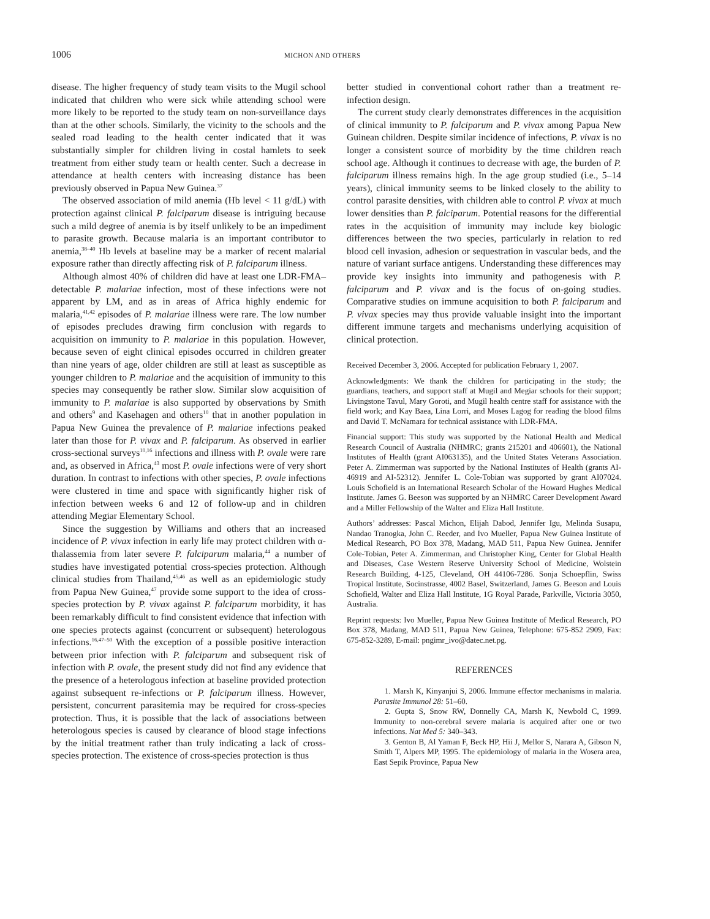1006 MICHON AND OTHERS
disease. The higher frequency of study team visits to the Mugil school indicated that children who were sick while attending school were more likely to be reported to the study team on non-surveillance days than at the other schools. Similarly, the vicinity to the schools and the sealed road leading to the health center indicated that it was substantially simpler for children living in costal hamlets to seek treatment from either study team or health center. Such a decrease in attendance at health centers with increasing distance has been previously observed in Papua New Guinea.<sup>37</sup>
The observed association of mild anemia (Hb level < 11 g/dL) with protection against clinical P. falciparum disease is intriguing because such a mild degree of anemia is by itself unlikely to be an impediment to parasite growth. Because malaria is an important contributor to anemia,<sup>38–40</sup> Hb levels at baseline may be a marker of recent malarial exposure rather than directly affecting risk of P. falciparum illness.
Although almost 40% of children did have at least one LDR-FMA–detectable P. malariae infection, most of these infections were not apparent by LM, and as in areas of Africa highly endemic for malaria,<sup>41,42</sup> episodes of P. malariae illness were rare. The low number of episodes precludes drawing firm conclusion with regards to acquisition on immunity to P. malariae in this population. However, because seven of eight clinical episodes occurred in children greater than nine years of age, older children are still at least as susceptible as younger children to P. malariae and the acquisition of immunity to this species may consequently be rather slow. Similar slow acquisition of immunity to P. malariae is also supported by observations by Smith and others<sup>9</sup> and Kasehagen and others<sup>10</sup> that in another population in Papua New Guinea the prevalence of P. malariae infections peaked later than those for P. vivax and P. falciparum. As observed in earlier cross-sectional surveys<sup>10,16</sup> infections and illness with P. ovale were rare and, as observed in Africa,<sup>43</sup> most P. ovale infections were of very short duration. In contrast to infections with other species, P. ovale infections were clustered in time and space with significantly higher risk of infection between weeks 6 and 12 of follow-up and in children attending Megiar Elementary School.
Since the suggestion by Williams and others that an increased incidence of P. vivax infection in early life may protect children with α-thalassemia from later severe P. falciparum malaria,<sup>44</sup> a number of studies have investigated potential cross-species protection. Although clinical studies from Thailand,<sup>45,46</sup> as well as an epidemiologic study from Papua New Guinea,<sup>47</sup> provide some support to the idea of cross-species protection by P. vivax against P. falciparum morbidity, it has been remarkably difficult to find consistent evidence that infection with one species protects against (concurrent or subsequent) heterologous infections.<sup>16,47–50</sup> With the exception of a possible positive interaction between prior infection with P. falciparum and subsequent risk of infection with P. ovale, the present study did not find any evidence that the presence of a heterologous infection at baseline provided protection against subsequent re-infections or P. falciparum illness. However, persistent, concurrent parasitemia may be required for cross-species protection. Thus, it is possible that the lack of associations between heterologous species is caused by clearance of blood stage infections by the initial treatment rather than truly indicating a lack of cross-species protection. The existence of cross-species protection is thus
better studied in conventional cohort rather than a treatment re-infection design.
The current study clearly demonstrates differences in the acquisition of clinical immunity to P. falciparum and P. vivax among Papua New Guinean children. Despite similar incidence of infections, P. vivax is no longer a consistent source of morbidity by the time children reach school age. Although it continues to decrease with age, the burden of P. falciparum illness remains high. In the age group studied (i.e., 5–14 years), clinical immunity seems to be linked closely to the ability to control parasite densities, with children able to control P. vivax at much lower densities than P. falciparum. Potential reasons for the differential rates in the acquisition of immunity may include key biologic differences between the two species, particularly in relation to red blood cell invasion, adhesion or sequestration in vascular beds, and the nature of variant surface antigens. Understanding these differences may provide key insights into immunity and pathogenesis with P. falciparum and P. vivax and is the focus of on-going studies. Comparative studies on immune acquisition to both P. falciparum and P. vivax species may thus provide valuable insight into the important different immune targets and mechanisms underlying acquisition of clinical protection.
Received December 3, 2006. Accepted for publication February 1, 2007.
Acknowledgments: We thank the children for participating in the study; the guardians, teachers, and support staff at Mugil and Megiar schools for their support; Livingstone Tavul, Mary Goroti, and Mugil health centre staff for assistance with the field work; and Kay Baea, Lina Lorri, and Moses Lagog for reading the blood films and David T. McNamara for technical assistance with LDR-FMA.
Financial support: This study was supported by the National Health and Medical Research Council of Australia (NHMRC; grants 215201 and 406601), the National Institutes of Health (grant AI063135), and the United States Veterans Association. Peter A. Zimmerman was supported by the National Institutes of Health (grants AI-46919 and AI-52312). Jennifer L. Cole-Tobian was supported by grant AI07024. Louis Schofield is an International Research Scholar of the Howard Hughes Medical Institute. James G. Beeson was supported by an NHMRC Career Development Award and a Miller Fellowship of the Walter and Eliza Hall Institute.
Authors’ addresses: Pascal Michon, Elijah Dabod, Jennifer Igu, Melinda Susapu, Nandao Tranogka, John C. Reeder, and Ivo Mueller, Papua New Guinea Institute of Medical Research, PO Box 378, Madang, MAD 511, Papua New Guinea. Jennifer Cole-Tobian, Peter A. Zimmerman, and Christopher King, Center for Global Health and Diseases, Case Western Reserve University School of Medicine, Wolstein Research Building, 4-125, Cleveland, OH 44106-7286. Sonja Schoepflin, Swiss Tropical Institute, Socinstrasse, 4002 Basel, Switzerland, James G. Beeson and Louis Schofield, Walter and Eliza Hall Institute, 1G Royal Parade, Parkville, Victoria 3050, Australia.
Reprint requests: Ivo Mueller, Papua New Guinea Institute of Medical Research, PO Box 378, Madang, MAD 511, Papua New Guinea, Telephone: 675-852 2909, Fax: 675-852-3289, E-mail: pngimr_ivo@datec.net.pg.
REFERENCES
1. Marsh K, Kinyanjui S, 2006. Immune effector mechanisms in malaria. Parasite Immunol 28: 51–60.
2. Gupta S, Snow RW, Donnelly CA, Marsh K, Newbold C, 1999. Immunity to non-cerebral severe malaria is acquired after one or two infections. Nat Med 5: 340–343.
3. Genton B, Al Yaman F, Beck HP, Hii J, Mellor S, Narara A, Gibson N, Smith T, Alpers MP, 1995. The epidemiology of malaria in the Wosera area, East Sepik Province, Papua New